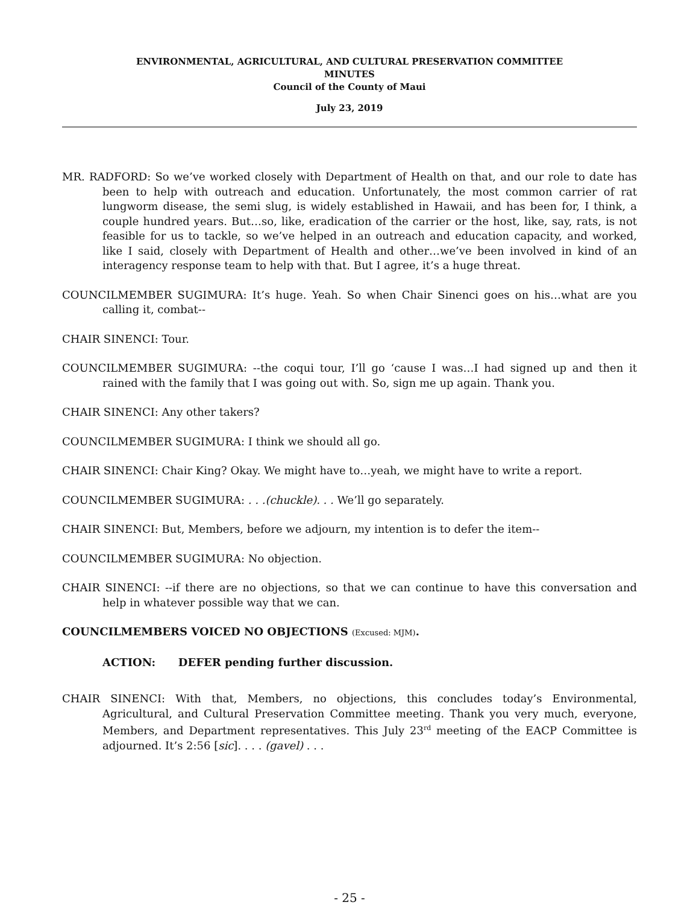ENVIRONMENTAL, AGRICULTURAL, AND CULTURAL PRESERVATION COMMITTEE
MINUTES
Council of the County of Maui
July 23, 2019
MR. RADFORD: So we’ve worked closely with Department of Health on that, and our role to date has been to help with outreach and education. Unfortunately, the most common carrier of rat lungworm disease, the semi slug, is widely established in Hawaii, and has been for, I think, a couple hundred years. But…so, like, eradication of the carrier or the host, like, say, rats, is not feasible for us to tackle, so we’ve helped in an outreach and education capacity, and worked, like I said, closely with Department of Health and other…we’ve been involved in kind of an interagency response team to help with that. But I agree, it’s a huge threat.
COUNCILMEMBER SUGIMURA: It’s huge. Yeah. So when Chair Sinenci goes on his…what are you calling it, combat--
CHAIR SINENCI: Tour.
COUNCILMEMBER SUGIMURA: --the coqui tour, I’ll go ‘cause I was…I had signed up and then it rained with the family that I was going out with. So, sign me up again. Thank you.
CHAIR SINENCI: Any other takers?
COUNCILMEMBER SUGIMURA: I think we should all go.
CHAIR SINENCI: Chair King? Okay. We might have to…yeah, we might have to write a report.
COUNCILMEMBER SUGIMURA: . . .(chuckle). . . We’ll go separately.
CHAIR SINENCI: But, Members, before we adjourn, my intention is to defer the item--
COUNCILMEMBER SUGIMURA: No objection.
CHAIR SINENCI: --if there are no objections, so that we can continue to have this conversation and help in whatever possible way that we can.
COUNCILMEMBERS VOICED NO OBJECTIONS (Excused: MJM).
ACTION: DEFER pending further discussion.
CHAIR SINENCI: With that, Members, no objections, this concludes today’s Environmental, Agricultural, and Cultural Preservation Committee meeting. Thank you very much, everyone, Members, and Department representatives. This July 23<sup>rd</sup> meeting of the EACP Committee is adjourned. It’s 2:56 [sic]. . . . (gavel) . . .
- 25 -